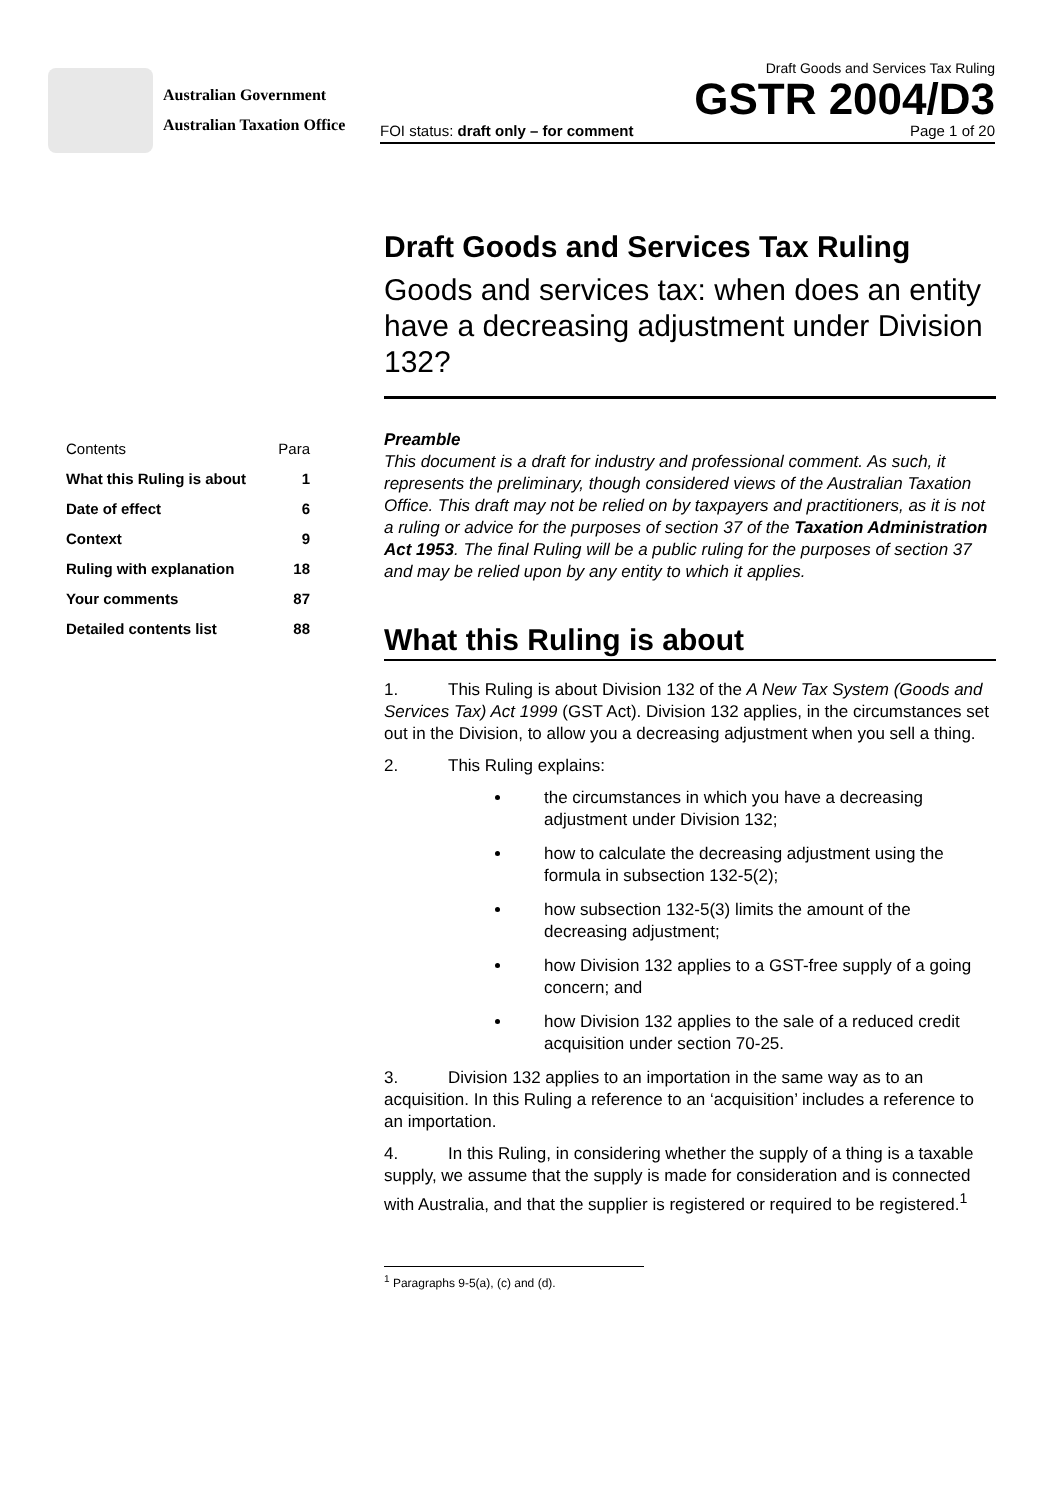Australian Government
Australian Taxation Office
Draft Goods and Services Tax Ruling
GSTR 2004/D3
FOI status: draft only – for comment Page 1 of 20
Draft Goods and Services Tax Ruling
Goods and services tax: when does an entity have a decreasing adjustment under Division 132?
| Contents | Para |
| What this Ruling is about | 1 |
| Date of effect | 6 |
| Context | 9 |
| Ruling with explanation | 18 |
| Your comments | 87 |
| Detailed contents list | 88 |
Preamble
This document is a draft for industry and professional comment. As such, it represents the preliminary, though considered views of the Australian Taxation Office. This draft may not be relied on by taxpayers and practitioners, as it is not a ruling or advice for the purposes of section 37 of the Taxation Administration Act 1953. The final Ruling will be a public ruling for the purposes of section 37 and may be relied upon by any entity to which it applies.
What this Ruling is about
1. This Ruling is about Division 132 of the A New Tax System (Goods and Services Tax) Act 1999 (GST Act). Division 132 applies, in the circumstances set out in the Division, to allow you a decreasing adjustment when you sell a thing.
2. This Ruling explains:
the circumstances in which you have a decreasing adjustment under Division 132;
how to calculate the decreasing adjustment using the formula in subsection 132-5(2);
how subsection 132-5(3) limits the amount of the decreasing adjustment;
how Division 132 applies to a GST-free supply of a going concern; and
how Division 132 applies to the sale of a reduced credit acquisition under section 70-25.
3. Division 132 applies to an importation in the same way as to an acquisition. In this Ruling a reference to an ‘acquisition’ includes a reference to an importation.
4. In this Ruling, in considering whether the supply of a thing is a taxable supply, we assume that the supply is made for consideration and is connected with Australia, and that the supplier is registered or required to be registered.<sup>1</sup>
<sup>1</sup> Paragraphs 9-5(a), (c) and (d).